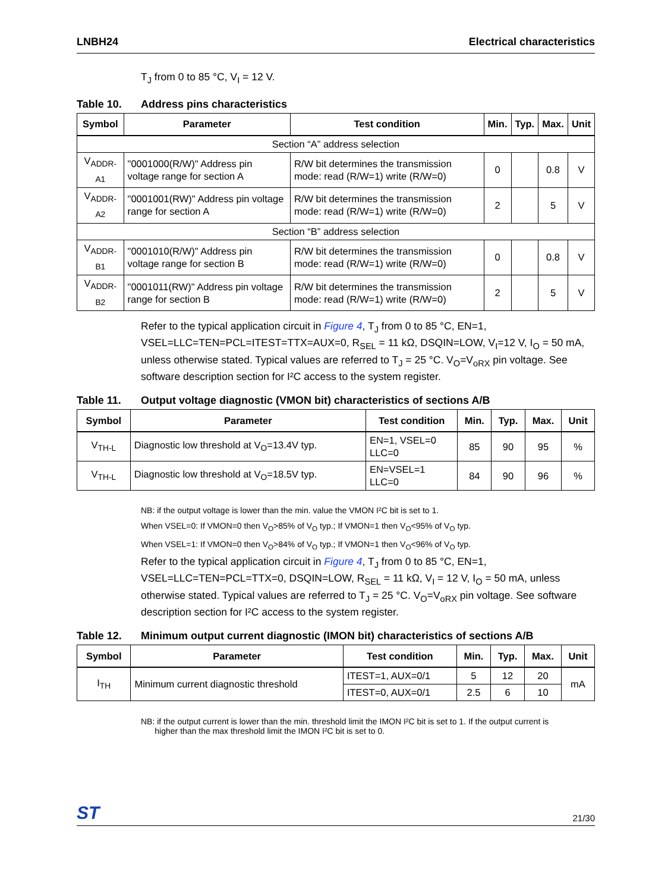LNBH24 Electrical characteristics
T<sub>J</sub> from 0 to 85 °C, V<sub>I</sub> = 12 V.
Table 10. Address pins characteristics
| Symbol | Parameter | Test condition | Min. | Typ. | Max. | Unit |
| --- | --- | --- | --- | --- | --- | --- |
| Section “A” address selection | | | | | | |
| V<sub>ADDR-A1</sub> | "0001000(R/W)" Address pin voltage range for section A | R/W bit determines the transmission mode: read (R/W=1) write (R/W=0) | 0 | | 0.8 | V |
| V<sub>ADDR-A2</sub> | "0001001(RW)" Address pin voltage range for section A | R/W bit determines the transmission mode: read (R/W=1) write (R/W=0) | 2 | | 5 | V |
| Section “B” address selection | | | | | | |
| V<sub>ADDR-B1</sub> | "0001010(R/W)" Address pin voltage range for section B | R/W bit determines the transmission mode: read (R/W=1) write (R/W=0) | 0 | | 0.8 | V |
| V<sub>ADDR-B2</sub> | "0001011(RW)" Address pin voltage range for section B | R/W bit determines the transmission mode: read (R/W=1) write (R/W=0) | 2 | | 5 | V |
Refer to the typical application circuit in Figure 4, T<sub>J</sub> from 0 to 85 °C, EN=1, VSEL=LLC=TEN=PCL=ITEST=TTX=AUX=0, R<sub>SEL</sub> = 11 kΩ, DSQIN=LOW, V<sub>I</sub>=12 V, I<sub>O</sub> = 50 mA, unless otherwise stated. Typical values are referred to T<sub>J</sub> = 25 °C. V<sub>O</sub>=V<sub>oRX</sub> pin voltage. See software description section for I²C access to the system register.
Table 11. Output voltage diagnostic (VMON bit) characteristics of sections A/B
| Symbol | Parameter | Test condition | Min. | Typ. | Max. | Unit |
| --- | --- | --- | --- | --- | --- | --- |
| V<sub>TH-L</sub> | Diagnostic low threshold at V<sub>O</sub>=13.4V typ. | EN=1, VSEL=0 LLC=0 | 85 | 90 | 95 | % |
| V<sub>TH-L</sub> | Diagnostic low threshold at V<sub>O</sub>=18.5V typ. | EN=VSEL=1 LLC=0 | 84 | 90 | 96 | % |
NB: if the output voltage is lower than the min. value the VMON I²C bit is set to 1.
When VSEL=0: If VMON=0 then V<sub>O</sub>>85% of V<sub>O</sub> typ.; If VMON=1 then V<sub>O</sub><95% of V<sub>O</sub> typ.
When VSEL=1: If VMON=0 then V<sub>O</sub>>84% of V<sub>O</sub> typ.; If VMON=1 then V<sub>O</sub><96% of V<sub>O</sub> typ.
Refer to the typical application circuit in Figure 4, T<sub>J</sub> from 0 to 85 °C, EN=1, VSEL=LLC=TEN=PCL=TTX=0, DSQIN=LOW, R<sub>SEL</sub> = 11 kΩ, V<sub>I</sub> = 12 V, I<sub>O</sub> = 50 mA, unless otherwise stated. Typical values are referred to T<sub>J</sub> = 25 °C. V<sub>O</sub>=V<sub>oRX</sub> pin voltage. See software description section for I²C access to the system register.
Table 12. Minimum output current diagnostic (IMON bit) characteristics of sections A/B
| Symbol | Parameter | Test condition | Min. | Typ. | Max. | Unit |
| --- | --- | --- | --- | --- | --- | --- |
| I<sub>TH</sub> | Minimum current diagnostic threshold | ITEST=1, AUX=0/1 | 5 | 12 | 20 | mA |
| | | ITEST=0, AUX=0/1 | 2.5 | 6 | 10 | |
NB: if the output current is lower than the min. threshold limit the IMON I²C bit is set to 1. If the output current is
higher than the max threshold limit the IMON I²C bit is set to 0.
ST 21/30